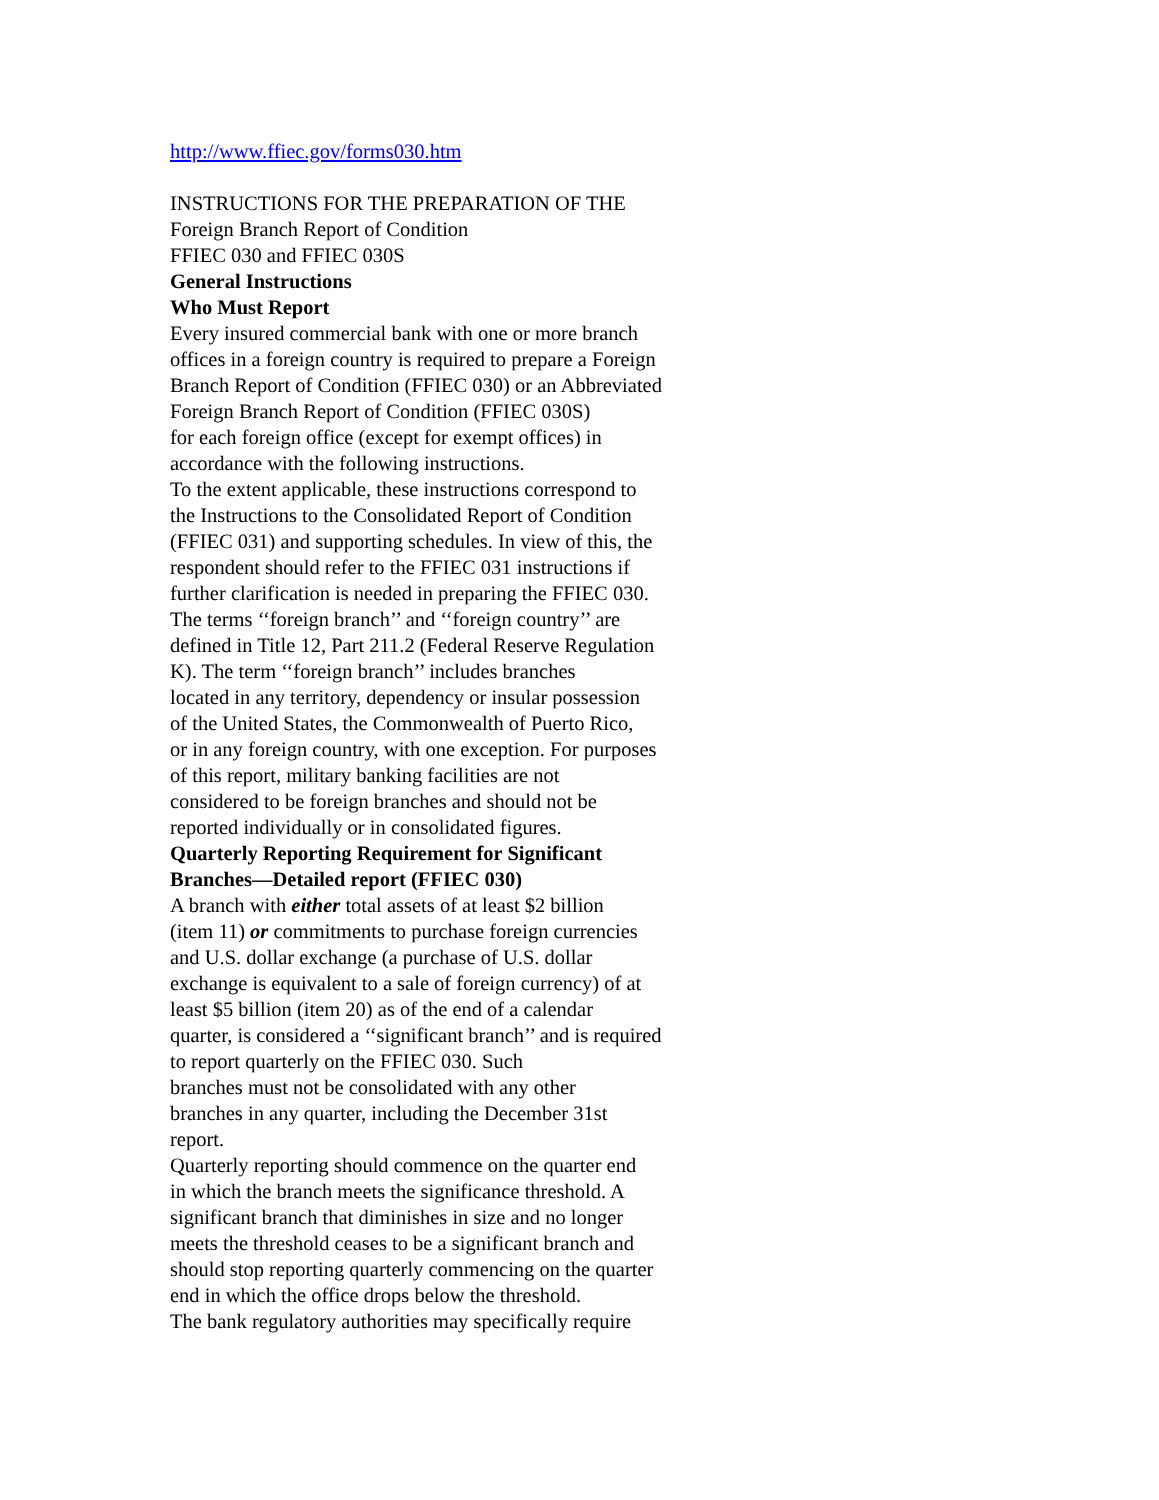http://www.ffiec.gov/forms030.htm
INSTRUCTIONS FOR THE PREPARATION OF THE
Foreign Branch Report of Condition
FFIEC 030 and FFIEC 030S
General Instructions
Who Must Report
Every insured commercial bank with one or more branch
offices in a foreign country is required to prepare a Foreign
Branch Report of Condition (FFIEC 030) or an Abbreviated
Foreign Branch Report of Condition (FFIEC 030S)
for each foreign office (except for exempt offices) in
accordance with the following instructions.
To the extent applicable, these instructions correspond to
the Instructions to the Consolidated Report of Condition
(FFIEC 031) and supporting schedules. In view of this, the
respondent should refer to the FFIEC 031 instructions if
further clarification is needed in preparing the FFIEC 030.
The terms ‘‘foreign branch’’ and ‘‘foreign country’’ are
defined in Title 12, Part 211.2 (Federal Reserve Regulation
K). The term ‘‘foreign branch’’ includes branches
located in any territory, dependency or insular possession
of the United States, the Commonwealth of Puerto Rico,
or in any foreign country, with one exception. For purposes
of this report, military banking facilities are not
considered to be foreign branches and should not be
reported individually or in consolidated figures.
Quarterly Reporting Requirement for Significant
Branches—Detailed report (FFIEC 030)
A branch with either total assets of at least $2 billion
(item 11) or commitments to purchase foreign currencies
and U.S. dollar exchange (a purchase of U.S. dollar
exchange is equivalent to a sale of foreign currency) of at
least $5 billion (item 20) as of the end of a calendar
quarter, is considered a ‘‘significant branch’’ and is required
to report quarterly on the FFIEC 030. Such
branches must not be consolidated with any other
branches in any quarter, including the December 31st
report.
Quarterly reporting should commence on the quarter end
in which the branch meets the significance threshold. A
significant branch that diminishes in size and no longer
meets the threshold ceases to be a significant branch and
should stop reporting quarterly commencing on the quarter
end in which the office drops below the threshold.
The bank regulatory authorities may specifically require